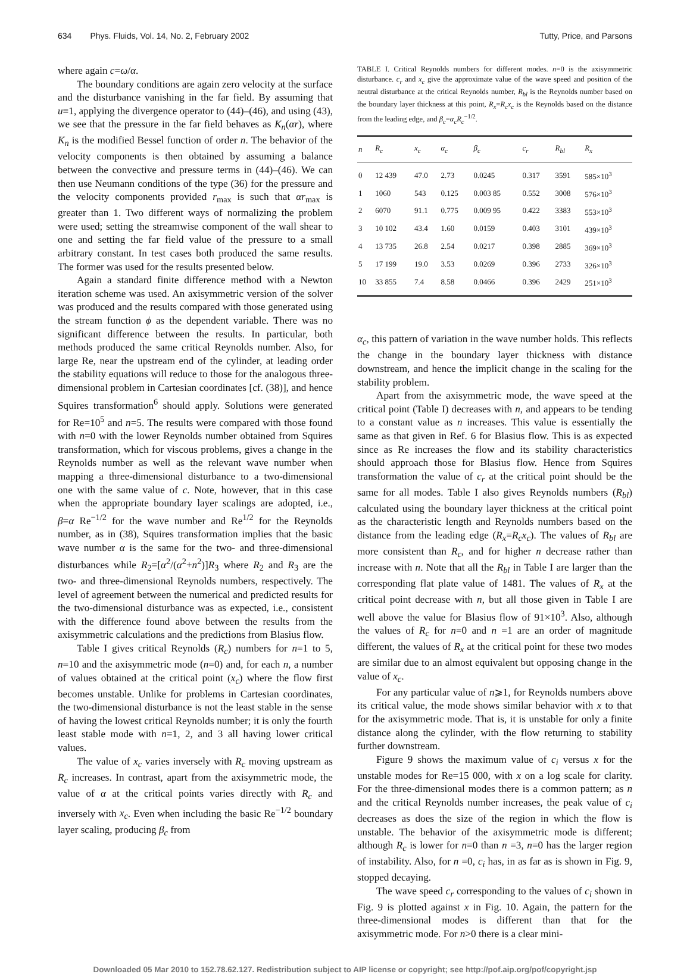634 Phys. Fluids, Vol. 14, No. 2, February 2002 Tutty, Price, and Parsons
where again c=ω/α.
The boundary conditions are again zero velocity at the surface and the disturbance vanishing in the far field. By assuming that u≡1, applying the divergence operator to (44)–(46), and using (43), we see that the pressure in the far field behaves as K<sub>n</sub>(αr), where K<sub>n</sub> is the modified Bessel function of order n. The behavior of the velocity components is then obtained by assuming a balance between the convective and pressure terms in (44)–(46). We can then use Neumann conditions of the type (36) for the pressure and the velocity components provided r<sub>max</sub> is such that αr<sub>max</sub> is greater than 1. Two different ways of normalizing the problem were used; setting the streamwise component of the wall shear to one and setting the far field value of the pressure to a small arbitrary constant. In test cases both produced the same results. The former was used for the results presented below.
Again a standard finite difference method with a Newton iteration scheme was used. An axisymmetric version of the solver was produced and the results compared with those generated using the stream function ϕ as the dependent variable. There was no significant difference between the results. In particular, both methods produced the same critical Reynolds number. Also, for large Re, near the upstream end of the cylinder, at leading order the stability equations will reduce to those for the analogous three-dimensional problem in Cartesian coordinates [cf. (38)], and hence Squires transformation<sup>6</sup> should apply. Solutions were generated for Re=10<sup>5</sup> and n=5. The results were compared with those found with n=0 with the lower Reynolds number obtained from Squires transformation, which for viscous problems, gives a change in the Reynolds number as well as the relevant wave number when mapping a three-dimensional disturbance to a two-dimensional one with the same value of c. Note, however, that in this case when the appropriate boundary layer scalings are adopted, i.e., β=α Re<sup>−1/2</sup> for the wave number and Re<sup>1/2</sup> for the Reynolds number, as in (38), Squires transformation implies that the basic wave number α is the same for the two- and three-dimensional disturbances while R<sub>2</sub>=[α<sup>2</sup>/(α<sup>2</sup>+n<sup>2</sup>)]R<sub>3</sub> where R<sub>2</sub> and R<sub>3</sub> are the two- and three-dimensional Reynolds numbers, respectively. The level of agreement between the numerical and predicted results for the two-dimensional disturbance was as expected, i.e., consistent with the difference found above between the results from the axisymmetric calculations and the predictions from Blasius flow.
Table I gives critical Reynolds (R<sub>c</sub>) numbers for n=1 to 5, n=10 and the axisymmetric mode (n=0) and, for each n, a number of values obtained at the critical point (x<sub>c</sub>) where the flow first becomes unstable. Unlike for problems in Cartesian coordinates, the two-dimensional disturbance is not the least stable in the sense of having the lowest critical Reynolds number; it is only the fourth least stable mode with n=1, 2, and 3 all having lower critical values.
The value of x<sub>c</sub> varies inversely with R<sub>c</sub> moving upstream as R<sub>c</sub> increases. In contrast, apart from the axisymmetric mode, the value of α at the critical points varies directly with R<sub>c</sub> and inversely with x<sub>c</sub>. Even when including the basic Re<sup>−1/2</sup> boundary layer scaling, producing β<sub>c</sub> from
TABLE I. Critical Reynolds numbers for different modes. n=0 is the axisymmetric disturbance. c<sub>r</sub> and x<sub>c</sub> give the approximate value of the wave speed and position of the neutral disturbance at the critical Reynolds number, R<sub>bl</sub> is the Reynolds number based on the boundary layer thickness at this point, R<sub>x</sub>=R<sub>c</sub>x<sub>c</sub> is the Reynolds based on the distance from the leading edge, and β<sub>c</sub>=α<sub>c</sub>R<sub>c</sub><sup>−1/2</sup>.
| n | R<sub>c</sub> | x<sub>c</sub> | α<sub>c</sub> | β<sub>c</sub> | c<sub>r</sub> | R<sub>bl</sub> | R<sub>x</sub> |
| --- | --- | --- | --- | --- | --- | --- | --- |
| 0 | 12 439 | 47.0 | 2.73 | 0.0245 | 0.317 | 3591 | 585×10<sup>3</sup> |
| 1 | 1060 | 543 | 0.125 | 0.003 85 | 0.552 | 3008 | 576×10<sup>3</sup> |
| 2 | 6070 | 91.1 | 0.775 | 0.009 95 | 0.422 | 3383 | 553×10<sup>3</sup> |
| 3 | 10 102 | 43.4 | 1.60 | 0.0159 | 0.403 | 3101 | 439×10<sup>3</sup> |
| 4 | 13 735 | 26.8 | 2.54 | 0.0217 | 0.398 | 2885 | 369×10<sup>3</sup> |
| 5 | 17 199 | 19.0 | 3.53 | 0.0269 | 0.396 | 2733 | 326×10<sup>3</sup> |
| 10 | 33 855 | 7.4 | 8.58 | 0.0466 | 0.396 | 2429 | 251×10<sup>3</sup> |
α<sub>c</sub>, this pattern of variation in the wave number holds. This reflects the change in the boundary layer thickness with distance downstream, and hence the implicit change in the scaling for the stability problem.
Apart from the axisymmetric mode, the wave speed at the critical point (Table I) decreases with n, and appears to be tending to a constant value as n increases. This value is essentially the same as that given in Ref. 6 for Blasius flow. This is as expected since as Re increases the flow and its stability characteristics should approach those for Blasius flow. Hence from Squires transformation the value of c<sub>r</sub> at the critical point should be the same for all modes. Table I also gives Reynolds numbers (R<sub>bl</sub>) calculated using the boundary layer thickness at the critical point as the characteristic length and Reynolds numbers based on the distance from the leading edge (R<sub>x</sub>=R<sub>c</sub>x<sub>c</sub>). The values of R<sub>bl</sub> are more consistent than R<sub>c</sub>, and for higher n decrease rather than increase with n. Note that all the R<sub>bl</sub> in Table I are larger than the corresponding flat plate value of 1481. The values of R<sub>x</sub> at the critical point decrease with n, but all those given in Table I are well above the value for Blasius flow of 91×10<sup>3</sup>. Also, although the values of R<sub>c</sub> for n=0 and n =1 are an order of magnitude different, the values of R<sub>x</sub> at the critical point for these two modes are similar due to an almost equivalent but opposing change in the value of x<sub>c</sub>.
For any particular value of n⩾1, for Reynolds numbers above its critical value, the mode shows similar behavior with x to that for the axisymmetric mode. That is, it is unstable for only a finite distance along the cylinder, with the flow returning to stability further downstream.
Figure 9 shows the maximum value of c<sub>i</sub> versus x for the unstable modes for Re=15 000, with x on a log scale for clarity. For the three-dimensional modes there is a common pattern; as n and the critical Reynolds number increases, the peak value of c<sub>i</sub> decreases as does the size of the region in which the flow is unstable. The behavior of the axisymmetric mode is different; although R<sub>c</sub> is lower for n=0 than n =3, n=0 has the larger region of instability. Also, for n =0, c<sub>i</sub> has, in as far as is shown in Fig. 9, stopped decaying.
The wave speed c<sub>r</sub> corresponding to the values of c<sub>i</sub> shown in Fig. 9 is plotted against x in Fig. 10. Again, the pattern for the three-dimensional modes is different than that for the axisymmetric mode. For n>0 there is a clear mini-
Downloaded 05 Mar 2010 to 152.78.62.127. Redistribution subject to AIP license or copyright; see http://pof.aip.org/pof/copyright.jsp